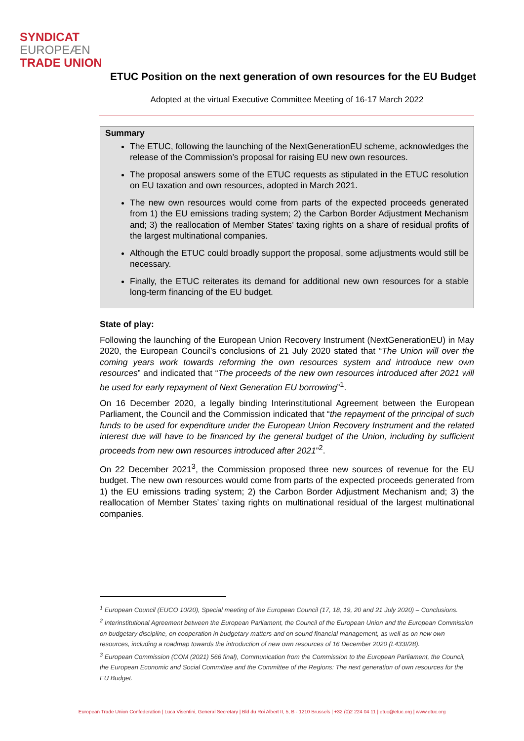SYNDICAT
EUROPEÆN
TRADE UNION
ETUC Position on the next generation of own resources for the EU Budget
Adopted at the virtual Executive Committee Meeting of 16-17 March 2022
Summary
The ETUC, following the launching of the NextGenerationEU scheme, acknowledges the release of the Commission’s proposal for raising EU new own resources.
The proposal answers some of the ETUC requests as stipulated in the ETUC resolution on EU taxation and own resources, adopted in March 2021.
The new own resources would come from parts of the expected proceeds generated from 1) the EU emissions trading system; 2) the Carbon Border Adjustment Mechanism and; 3) the reallocation of Member States’ taxing rights on a share of residual profits of the largest multinational companies.
Although the ETUC could broadly support the proposal, some adjustments would still be necessary.
Finally, the ETUC reiterates its demand for additional new own resources for a stable long-term financing of the EU budget.
State of play:
Following the launching of the European Union Recovery Instrument (NextGenerationEU) in May 2020, the European Council’s conclusions of 21 July 2020 stated that “The Union will over the coming years work towards reforming the own resources system and introduce new own resources” and indicated that “The proceeds of the new own resources introduced after 2021 will be used for early repayment of Next Generation EU borrowing”<sup>1</sup>.
On 16 December 2020, a legally binding Interinstitutional Agreement between the European Parliament, the Council and the Commission indicated that “the repayment of the principal of such funds to be used for expenditure under the European Union Recovery Instrument and the related interest due will have to be financed by the general budget of the Union, including by sufficient proceeds from new own resources introduced after 2021”<sup>2</sup>.
On 22 December 2021<sup>3</sup>, the Commission proposed three new sources of revenue for the EU budget. The new own resources would come from parts of the expected proceeds generated from 1) the EU emissions trading system; 2) the Carbon Border Adjustment Mechanism and; 3) the reallocation of Member States’ taxing rights on multinational residual of the largest multinational companies.
<sup>1</sup> European Council (EUCO 10/20), Special meeting of the European Council (17, 18, 19, 20 and 21 July 2020) – Conclusions.
<sup>2</sup> Interinstitutional Agreement between the European Parliament, the Council of the European Union and the European Commission on budgetary discipline, on cooperation in budgetary matters and on sound financial management, as well as on new own resources, including a roadmap towards the introduction of new own resources of 16 December 2020 (L433I/28).
<sup>3</sup> European Commission (COM (2021) 566 final), Communication from the Commission to the European Parliament, the Council, the European Economic and Social Committee and the Committee of the Regions: The next generation of own resources for the EU Budget.
European Trade Union Confederation | Luca Visentini, General Secretary | Bld du Roi Albert II, 5, B - 1210 Brussels | +32 (0)2 224 04 11 | etuc@etuc.org | www.etuc.org